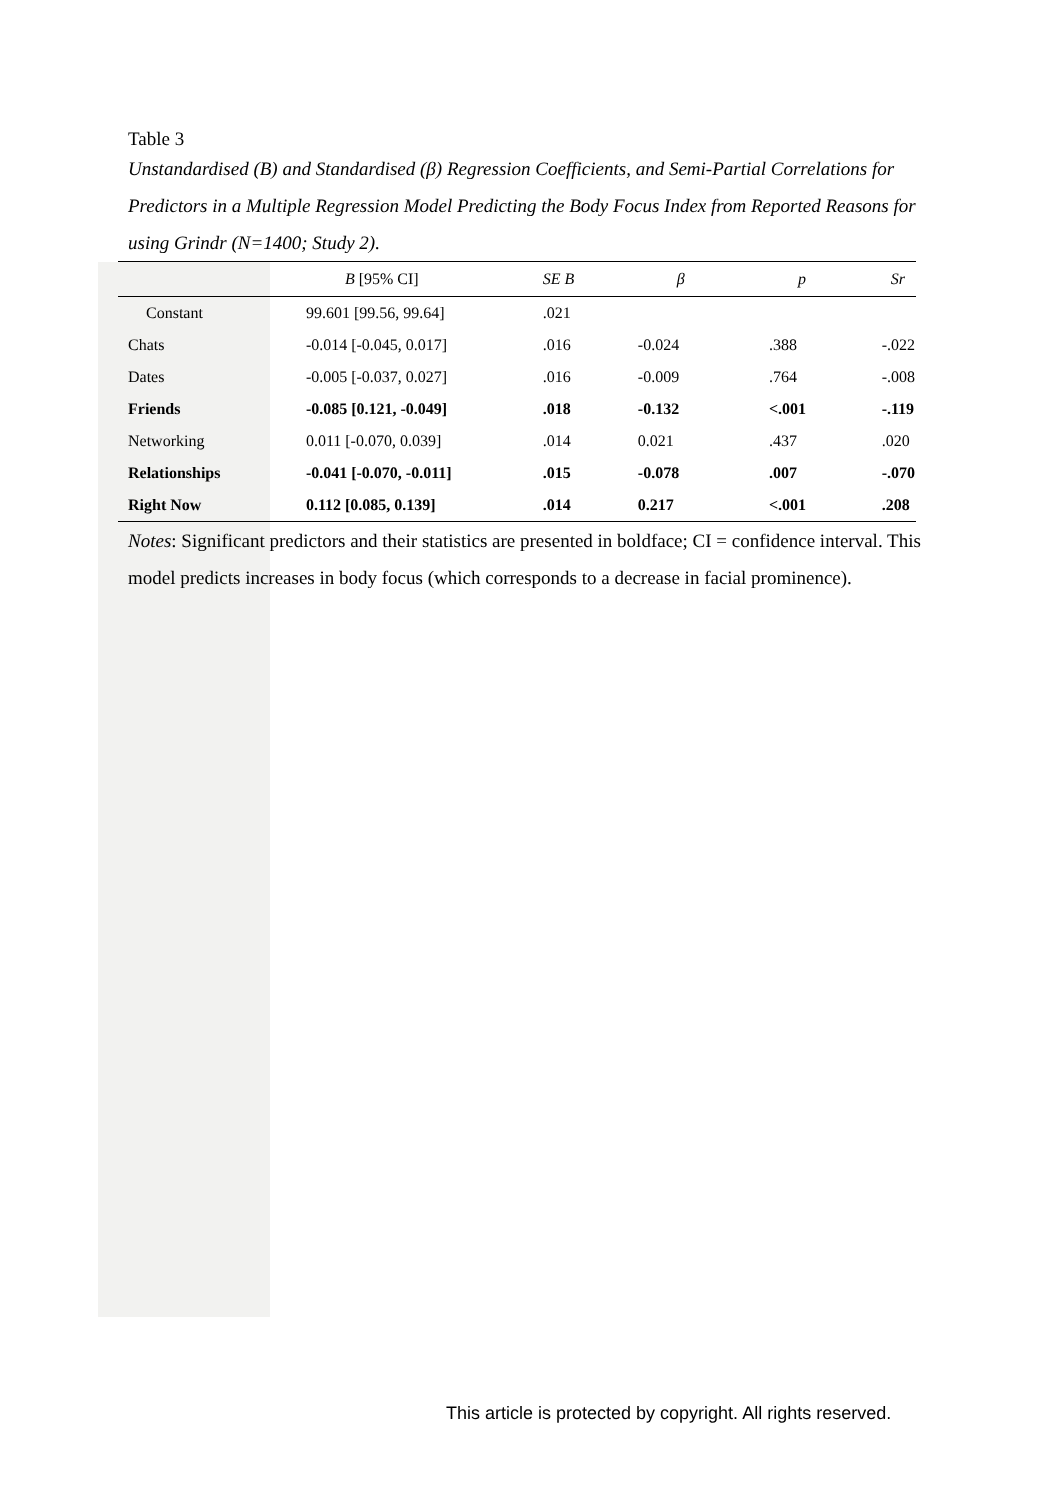Table 3
Unstandardised (B) and Standardised (β) Regression Coefficients, and Semi-Partial Correlations for Predictors in a Multiple Regression Model Predicting the Body Focus Index from Reported Reasons for using Grindr (N=1400; Study 2).
| | B [95% CI] | SE B | β | p | Sr |
| --- | --- | --- | --- | --- | --- |
| Constant | 99.601 [99.56, 99.64] | .021 | | | |
| Chats | -0.014 [-0.045, 0.017] | .016 | -0.024 | .388 | -.022 |
| Dates | -0.005 [-0.037, 0.027] | .016 | -0.009 | .764 | -.008 |
| Friends | -0.085 [0.121, -0.049] | .018 | -0.132 | <.001 | -.119 |
| Networking | 0.011 [-0.070, 0.039] | .014 | 0.021 | .437 | .020 |
| Relationships | -0.041 [-0.070, -0.011] | .015 | -0.078 | .007 | -.070 |
| Right Now | 0.112 [0.085, 0.139] | .014 | 0.217 | <.001 | .208 |
Notes: Significant predictors and their statistics are presented in boldface; CI = confidence interval. This model predicts increases in body focus (which corresponds to a decrease in facial prominence).
This article is protected by copyright. All rights reserved.